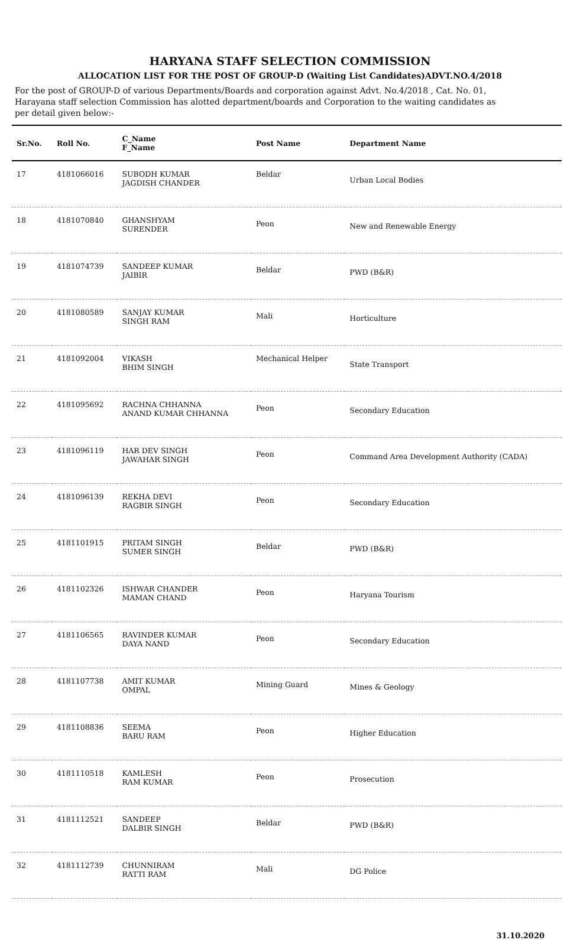HARYANA STAFF SELECTION COMMISSION
ALLOCATION LIST FOR THE POST OF GROUP-D (Waiting List Candidates)ADVT.NO.4/2018
For the post of GROUP-D of various Departments/Boards and corporation against Advt. No.4/2018 , Cat. No. 01, Harayana staff selection Commission has alotted department/boards and Corporation to the waiting candidates as per detail given below:-
| Sr.No. | Roll No. | C_Name F_Name | Post Name | Department Name |
| --- | --- | --- | --- | --- |
| 17 | 4181066016 | SUBODH KUMAR JAGDISH CHANDER | Beldar | Urban Local Bodies |
| 18 | 4181070840 | GHANSHYAM SURENDER | Peon | New and Renewable Energy |
| 19 | 4181074739 | SANDEEP KUMAR JAIBIR | Beldar | PWD (B&R) |
| 20 | 4181080589 | SANJAY KUMAR SINGH RAM | Mali | Horticulture |
| 21 | 4181092004 | VIKASH BHIM SINGH | Mechanical Helper | State Transport |
| 22 | 4181095692 | RACHNA CHHANNA ANAND KUMAR CHHANNA | Peon | Secondary Education |
| 23 | 4181096119 | HAR DEV SINGH JAWAHAR SINGH | Peon | Command Area Development Authority (CADA) |
| 24 | 4181096139 | REKHA DEVI RAGBIR SINGH | Peon | Secondary Education |
| 25 | 4181101915 | PRITAM SINGH SUMER SINGH | Beldar | PWD (B&R) |
| 26 | 4181102326 | ISHWAR CHANDER MAMAN CHAND | Peon | Haryana Tourism |
| 27 | 4181106565 | RAVINDER KUMAR DAYA NAND | Peon | Secondary Education |
| 28 | 4181107738 | AMIT KUMAR OMPAL | Mining Guard | Mines & Geology |
| 29 | 4181108836 | SEEMA BARU RAM | Peon | Higher Education |
| 30 | 4181110518 | KAMLESH RAM KUMAR | Peon | Prosecution |
| 31 | 4181112521 | SANDEEP DALBIR SINGH | Beldar | PWD (B&R) |
| 32 | 4181112739 | CHUNNIRAM RATTI RAM | Mali | DG Police |
31.10.2020